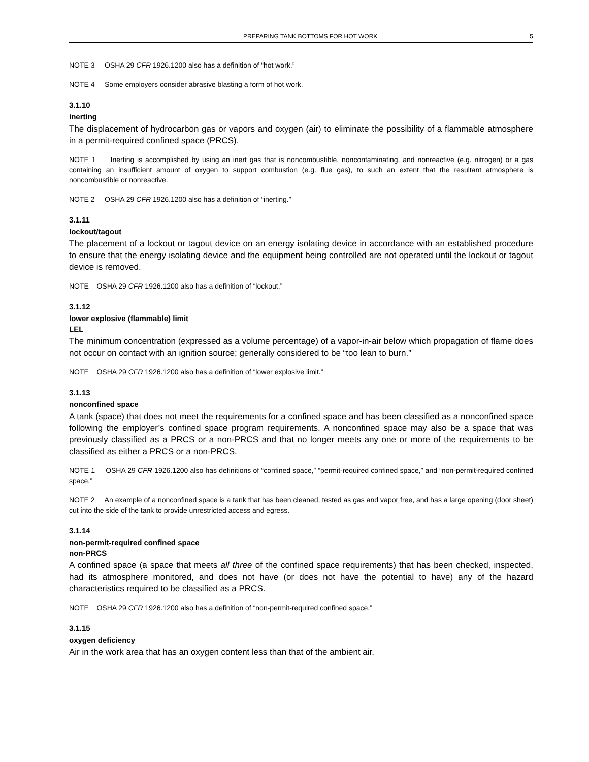PREPARING TANK BOTTOMS FOR HOT WORK 5
NOTE 3 OSHA 29 CFR 1926.1200 also has a definition of “hot work.”
NOTE 4 Some employers consider abrasive blasting a form of hot work.
3.1.10
inerting
The displacement of hydrocarbon gas or vapors and oxygen (air) to eliminate the possibility of a flammable atmosphere in a permit-required confined space (PRCS).
NOTE 1 Inerting is accomplished by using an inert gas that is noncombustible, noncontaminating, and nonreactive (e.g. nitrogen) or a gas containing an insufficient amount of oxygen to support combustion (e.g. flue gas), to such an extent that the resultant atmosphere is noncombustible or nonreactive.
NOTE 2 OSHA 29 CFR 1926.1200 also has a definition of “inerting.”
3.1.11
lockout/tagout
The placement of a lockout or tagout device on an energy isolating device in accordance with an established procedure to ensure that the energy isolating device and the equipment being controlled are not operated until the lockout or tagout device is removed.
NOTE OSHA 29 CFR 1926.1200 also has a definition of “lockout.”
3.1.12
lower explosive (flammable) limit
LEL
The minimum concentration (expressed as a volume percentage) of a vapor-in-air below which propagation of flame does not occur on contact with an ignition source; generally considered to be “too lean to burn.”
NOTE OSHA 29 CFR 1926.1200 also has a definition of “lower explosive limit.”
3.1.13
nonconfined space
A tank (space) that does not meet the requirements for a confined space and has been classified as a nonconfined space following the employer’s confined space program requirements. A nonconfined space may also be a space that was previously classified as a PRCS or a non-PRCS and that no longer meets any one or more of the requirements to be classified as either a PRCS or a non-PRCS.
NOTE 1 OSHA 29 CFR 1926.1200 also has definitions of “confined space,” “permit-required confined space,” and “non-permit-required confined space.”
NOTE 2 An example of a nonconfined space is a tank that has been cleaned, tested as gas and vapor free, and has a large opening (door sheet) cut into the side of the tank to provide unrestricted access and egress.
3.1.14
non-permit-required confined space
non-PRCS
A confined space (a space that meets all three of the confined space requirements) that has been checked, inspected, had its atmosphere monitored, and does not have (or does not have the potential to have) any of the hazard characteristics required to be classified as a PRCS.
NOTE OSHA 29 CFR 1926.1200 also has a definition of “non-permit-required confined space.”
3.1.15
oxygen deficiency
Air in the work area that has an oxygen content less than that of the ambient air.